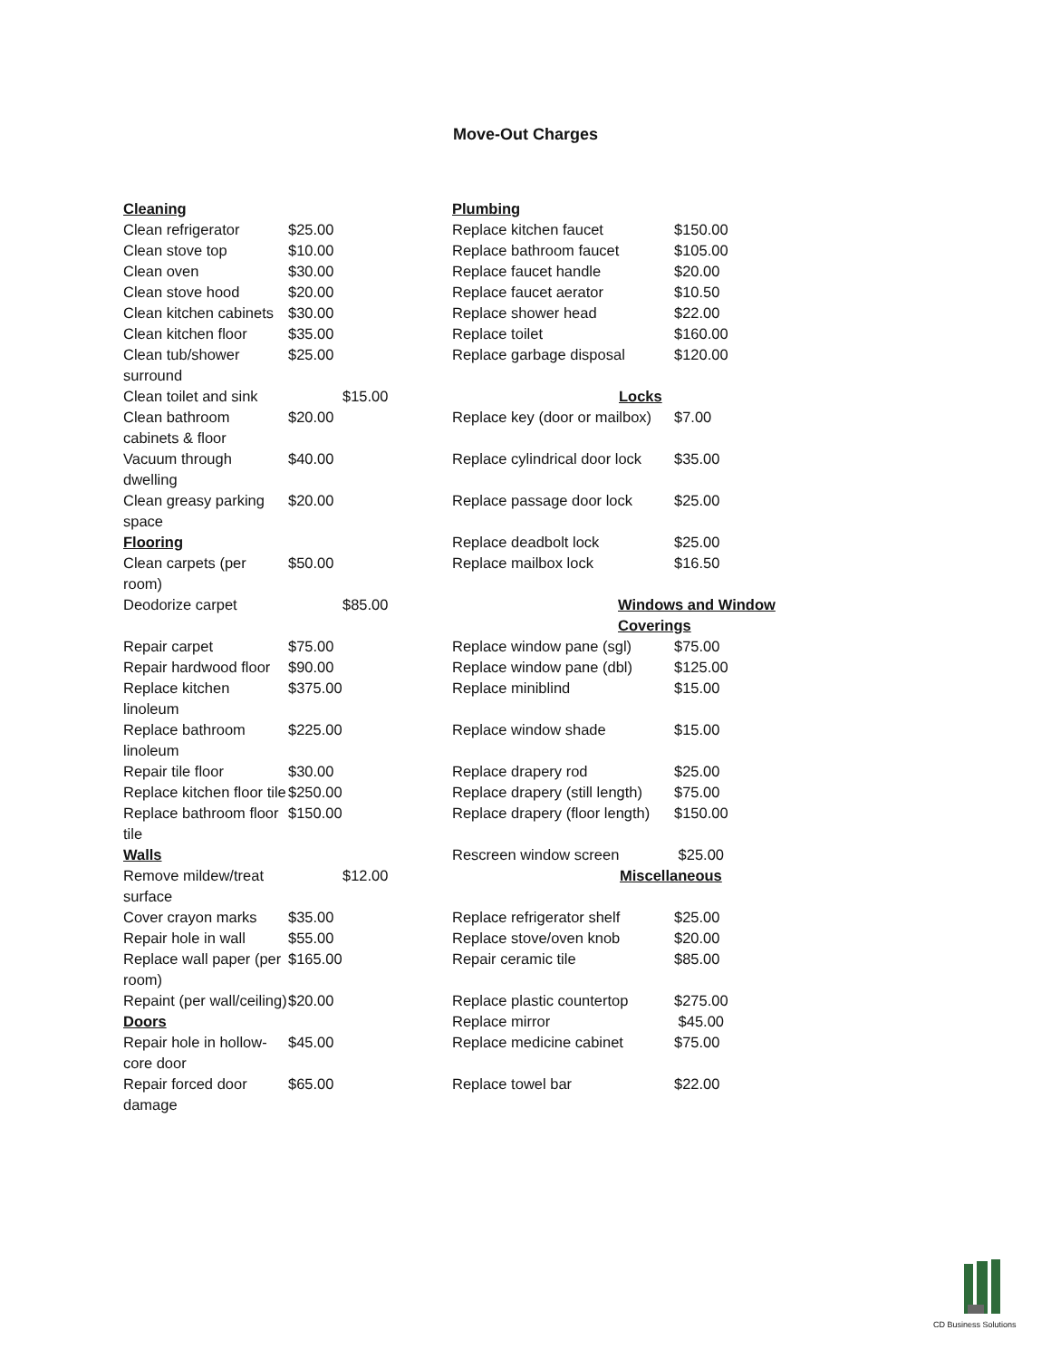Move-Out Charges
| Cleaning | | Plumbing | |
| Clean refrigerator | $25.00 | Replace kitchen faucet | $150.00 |
| Clean stove top | $10.00 | Replace bathroom faucet | $105.00 |
| Clean oven | $30.00 | Replace faucet handle | $20.00 |
| Clean stove hood | $20.00 | Replace faucet aerator | $10.50 |
| Clean kitchen cabinets | $30.00 | Replace shower head | $22.00 |
| Clean kitchen floor | $35.00 | Replace toilet | $160.00 |
| Clean tub/shower surround | $25.00 | Replace garbage disposal | $120.00 |
| Clean toilet and sink | $15.00 | Locks | |
| Clean bathroom cabinets & floor | $20.00 | Replace key (door or mailbox) | $7.00 |
| Vacuum through dwelling | $40.00 | Replace cylindrical door lock | $35.00 |
| Clean greasy parking space | $20.00 | Replace passage door lock | $25.00 |
| Flooring | | Replace deadbolt lock | $25.00 |
| Clean carpets (per room) | $50.00 | Replace mailbox lock | $16.50 |
| Deodorize carpet | $85.00 | Windows and Window Coverings | |
| Repair carpet | $75.00 | Replace window pane (sgl) | $75.00 |
| Repair hardwood floor | $90.00 | Replace window pane (dbl) | $125.00 |
| Replace kitchen linoleum | $375.00 | Replace miniblind | $15.00 |
| Replace bathroom linoleum | $225.00 | Replace window shade | $15.00 |
| Repair tile floor | $30.00 | Replace drapery rod | $25.00 |
| Replace kitchen floor tile | $250.00 | Replace drapery (still length) | $75.00 |
| Replace bathroom floor tile | $150.00 | Replace drapery (floor length) | $150.00 |
| Walls | | Rescreen window screen | $25.00 |
| Remove mildew/treat surface | $12.00 | Miscellaneous | |
| Cover crayon marks | $35.00 | Replace refrigerator shelf | $25.00 |
| Repair hole in wall | $55.00 | Replace stove/oven knob | $20.00 |
| Replace wall paper (per room) | $165.00 | Repair ceramic tile | $85.00 |
| Repaint (per wall/ceiling) | $20.00 | Replace plastic countertop | $275.00 |
| Doors | | Replace mirror | $45.00 |
| Repair hole in hollow-core door | $45.00 | Replace medicine cabinet | $75.00 |
| Repair forced door damage | $65.00 | Replace towel bar | $22.00 |
CD Business Solutions